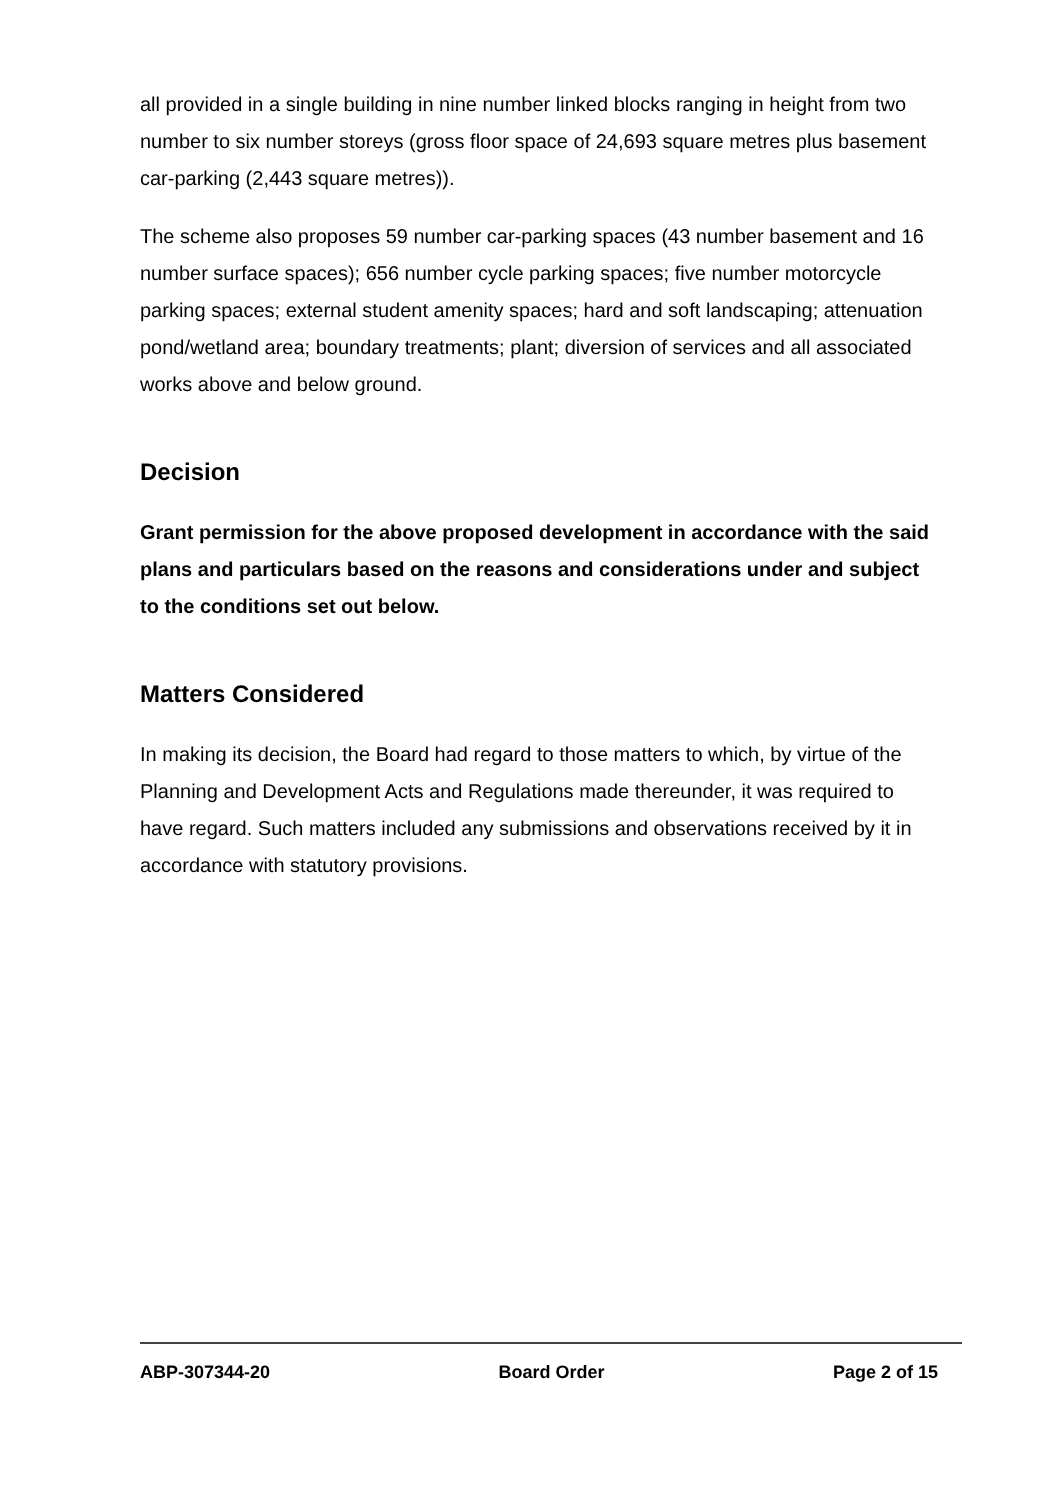all provided in a single building in nine number linked blocks ranging in height from two number to six number storeys (gross floor space of 24,693 square metres plus basement car-parking (2,443 square metres)).
The scheme also proposes 59 number car-parking spaces (43 number basement and 16 number surface spaces); 656 number cycle parking spaces; five number motorcycle parking spaces; external student amenity spaces; hard and soft landscaping; attenuation pond/wetland area; boundary treatments; plant; diversion of services and all associated works above and below ground.
Decision
Grant permission for the above proposed development in accordance with the said plans and particulars based on the reasons and considerations under and subject to the conditions set out below.
Matters Considered
In making its decision, the Board had regard to those matters to which, by virtue of the Planning and Development Acts and Regulations made thereunder, it was required to have regard. Such matters included any submissions and observations received by it in accordance with statutory provisions.
ABP-307344-20 Board Order Page 2 of 15